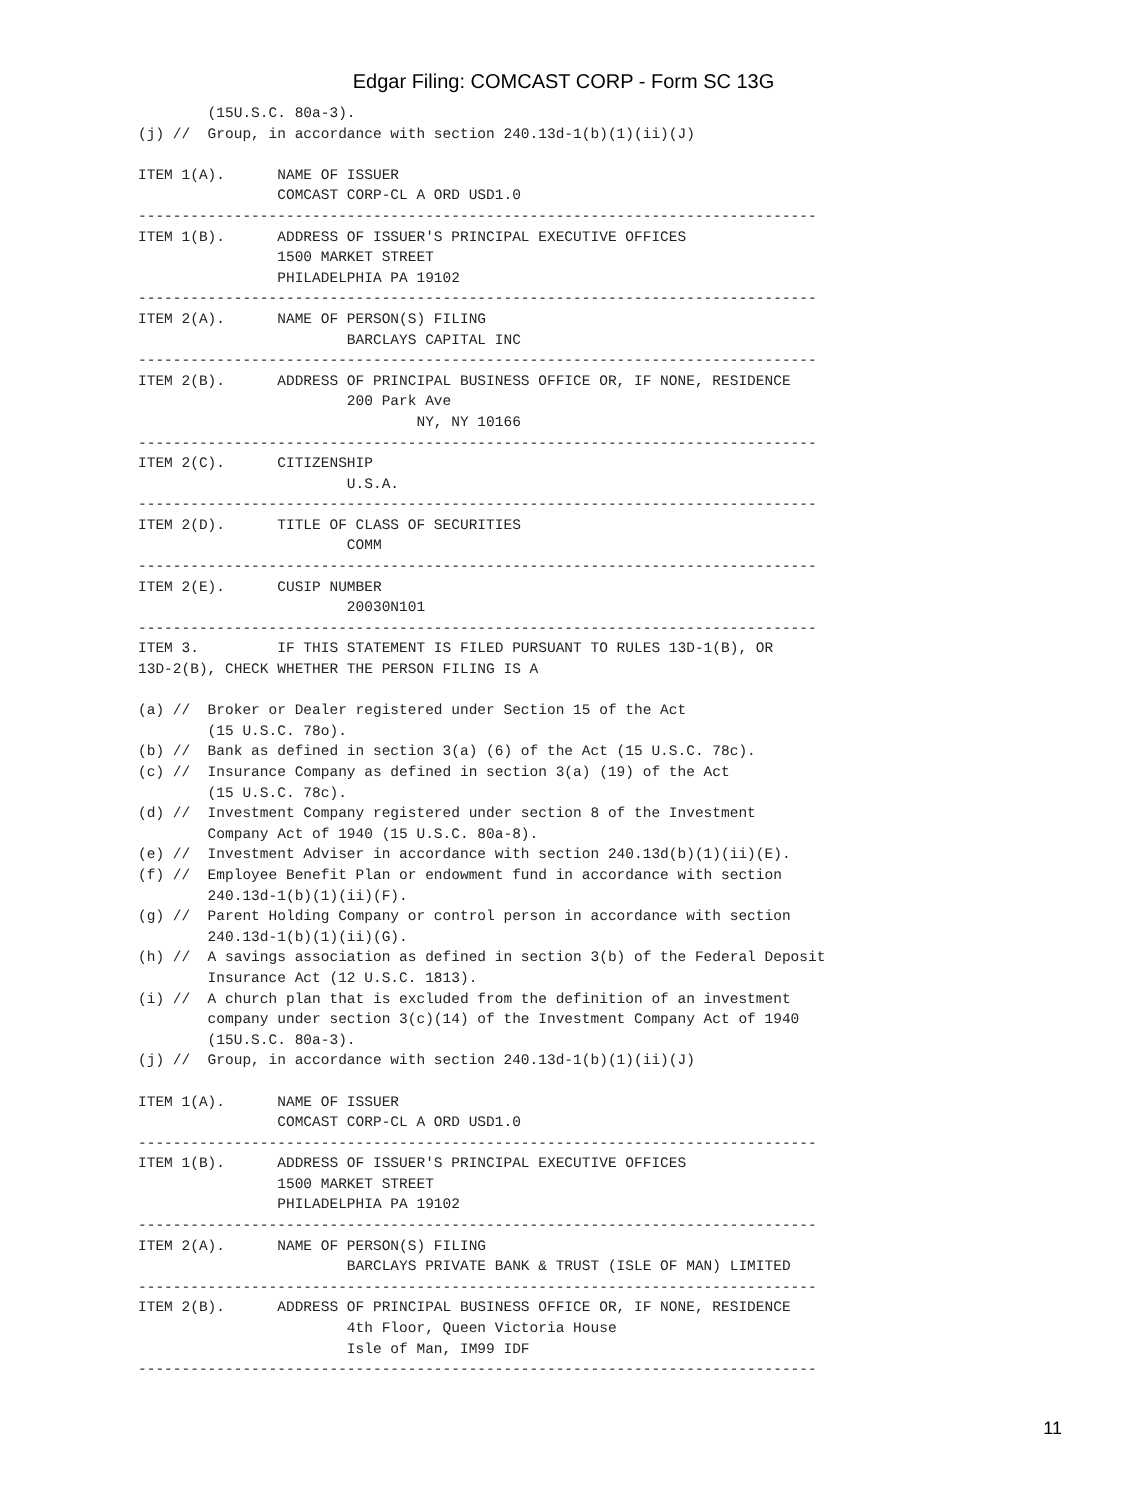Edgar Filing: COMCAST CORP - Form SC 13G
        (15U.S.C. 80a-3).
(j) //  Group, in accordance with section 240.13d-1(b)(1)(ii)(J)

ITEM 1(A).      NAME OF ISSUER
                COMCAST CORP-CL A ORD USD1.0
------------------------------------------------------------------------------
ITEM 1(B).      ADDRESS OF ISSUER'S PRINCIPAL EXECUTIVE OFFICES
                1500 MARKET STREET
                PHILADELPHIA PA 19102
------------------------------------------------------------------------------
ITEM 2(A).      NAME OF PERSON(S) FILING
                        BARCLAYS CAPITAL INC
------------------------------------------------------------------------------
ITEM 2(B).      ADDRESS OF PRINCIPAL BUSINESS OFFICE OR, IF NONE, RESIDENCE
                        200 Park Ave
                                NY, NY 10166
------------------------------------------------------------------------------
ITEM 2(C).      CITIZENSHIP
                        U.S.A.
------------------------------------------------------------------------------
ITEM 2(D).      TITLE OF CLASS OF SECURITIES
                        COMM
------------------------------------------------------------------------------
ITEM 2(E).      CUSIP NUMBER
                        20030N101
------------------------------------------------------------------------------
ITEM 3.         IF THIS STATEMENT IS FILED PURSUANT TO RULES 13D-1(B), OR
13D-2(B), CHECK WHETHER THE PERSON FILING IS A

(a) //  Broker or Dealer registered under Section 15 of the Act
        (15 U.S.C. 78o).
(b) //  Bank as defined in section 3(a) (6) of the Act (15 U.S.C. 78c).
(c) //  Insurance Company as defined in section 3(a) (19) of the Act
        (15 U.S.C. 78c).
(d) //  Investment Company registered under section 8 of the Investment
        Company Act of 1940 (15 U.S.C. 80a-8).
(e) //  Investment Adviser in accordance with section 240.13d(b)(1)(ii)(E).
(f) //  Employee Benefit Plan or endowment fund in accordance with section
        240.13d-1(b)(1)(ii)(F).
(g) //  Parent Holding Company or control person in accordance with section
        240.13d-1(b)(1)(ii)(G).
(h) //  A savings association as defined in section 3(b) of the Federal Deposit
        Insurance Act (12 U.S.C. 1813).
(i) //  A church plan that is excluded from the definition of an investment
        company under section 3(c)(14) of the Investment Company Act of 1940
        (15U.S.C. 80a-3).
(j) //  Group, in accordance with section 240.13d-1(b)(1)(ii)(J)

ITEM 1(A).      NAME OF ISSUER
                COMCAST CORP-CL A ORD USD1.0
------------------------------------------------------------------------------
ITEM 1(B).      ADDRESS OF ISSUER'S PRINCIPAL EXECUTIVE OFFICES
                1500 MARKET STREET
                PHILADELPHIA PA 19102
------------------------------------------------------------------------------
ITEM 2(A).      NAME OF PERSON(S) FILING
                        BARCLAYS PRIVATE BANK & TRUST (ISLE OF MAN) LIMITED
------------------------------------------------------------------------------
ITEM 2(B).      ADDRESS OF PRINCIPAL BUSINESS OFFICE OR, IF NONE, RESIDENCE
                        4th Floor, Queen Victoria House
                        Isle of Man, IM99 IDF
------------------------------------------------------------------------------
11